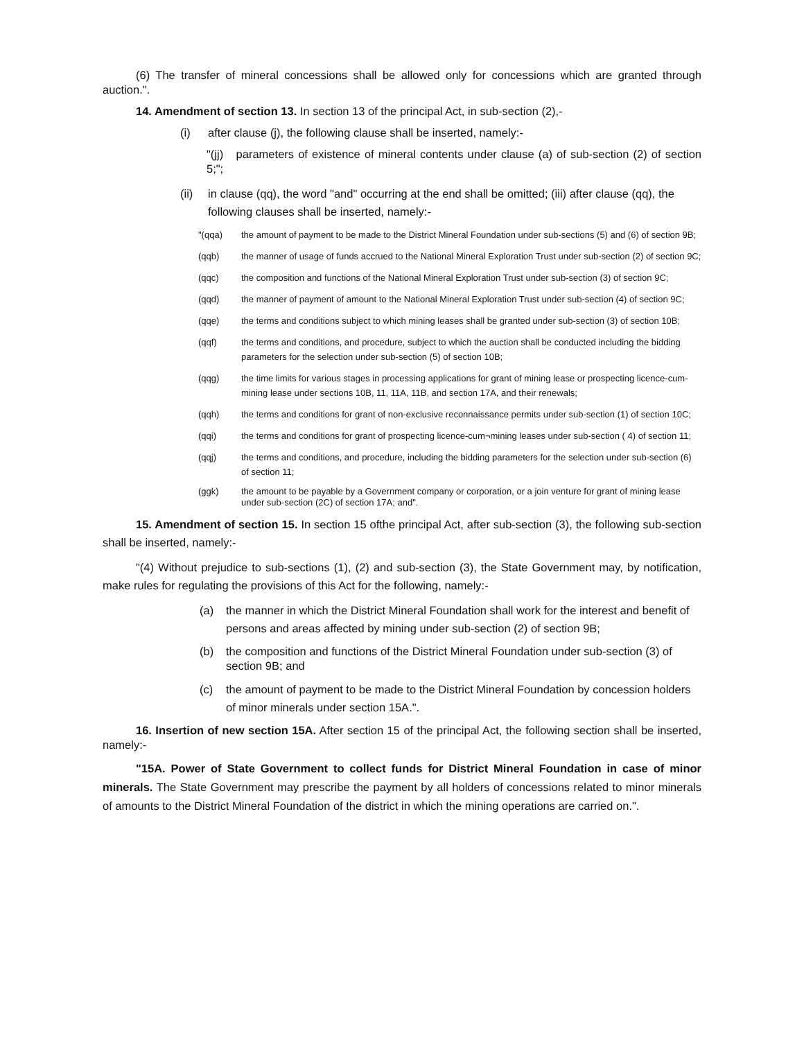(6) The transfer of mineral concessions shall be allowed only for concessions which are granted through auction.".
14. Amendment of section 13. In section 13 of the principal Act, in sub-section (2),-
(i) after clause (j), the following clause shall be inserted, namely:-
"(jj) parameters of existence of mineral contents under clause (a) of sub-section (2) of section 5;";
(ii) in clause (qq), the word "and" occurring at the end shall be omitted; (iii) after clause (qq), the following clauses shall be inserted, namely:-
"(qqa) the amount of payment to be made to the District Mineral Foundation under sub-sections (5) and (6) of section 9B;
(qqb) the manner of usage of funds accrued to the National Mineral Exploration Trust under sub-section (2) of section 9C;
(qqc) the composition and functions of the National Mineral Exploration Trust under sub-section (3) of section 9C;
(qqd) the manner of payment of amount to the National Mineral Exploration Trust under sub-section (4) of section 9C;
(qqe) the terms and conditions subject to which mining leases shall be granted under sub-section (3) of section 10B;
(qqf) the terms and conditions, and procedure, subject to which the auction shall be conducted including the bidding parameters for the selection under sub-section (5) of section 10B;
(qqg) the time limits for various stages in processing applications for grant of mining lease or prospecting licence-cum-mining lease under sections 10B, 11, 11A, 11B, and section 17A, and their renewals;
(qqh) the terms and conditions for grant of non-exclusive reconnaissance permits under sub-section (1) of section 10C;
(qqi) the terms and conditions for grant of prospecting licence-cum¬mining leases under sub-section ( 4) of section 11;
(qqj) the terms and conditions, and procedure, including the bidding parameters for the selection under sub-section (6) of section 11;
(ggk) the amount to be payable by a Government company or corporation, or a join venture for grant of mining lease under sub-section (2C) of section 17A; and".
15. Amendment of section 15. In section 15 ofthe principal Act, after sub-section (3), the following sub-section shall be inserted, namely:-
"(4) Without prejudice to sub-sections (1), (2) and sub-section (3), the State Government may, by notification, make rules for regulating the provisions of this Act for the following, namely:-
(a) the manner in which the District Mineral Foundation shall work for the interest and benefit of persons and areas affected by mining under sub-section (2) of section 9B;
(b) the composition and functions of the District Mineral Foundation under sub-section (3) of section 9B; and
(c) the amount of payment to be made to the District Mineral Foundation by concession holders of minor minerals under section 15A.".
16. Insertion of new section 15A. After section 15 of the principal Act, the following section shall be inserted, namely:-
"15A. Power of State Government to collect funds for District Mineral Foundation in case of minor minerals. The State Government may prescribe the payment by all holders of concessions related to minor minerals of amounts to the District Mineral Foundation of the district in which the mining operations are carried on.".